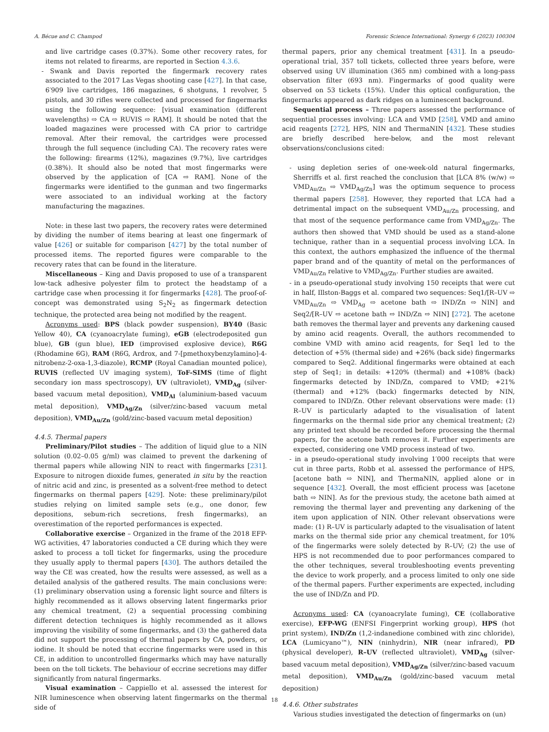A. Bécue and C. Champod Forensic Science International: Synergy 6 (2023) 100304
and live cartridge cases (0.37%). Some other recovery rates, for items not related to firearms, are reported in Section 4.3.6.
- Swank and Davis reported the fingermark recovery rates associated to the 2017 Las Vegas shooting case [427]. In that case, 6′909 live cartridges, 186 magazines, 6 shotguns, 1 revolver, 5 pistols, and 30 rifles were collected and processed for fingermarks using the following sequence: [visual examination (different wavelengths) ⇨ CA ⇨ RUVIS ⇨ RAM]. It should be noted that the loaded magazines were processed with CA prior to cartridge removal. After their removal, the cartridges were processed through the full sequence (including CA). The recovery rates were the following: firearms (12%), magazines (9.7%), live cartridges (0.38%). It should also be noted that most fingermarks were observed by the application of [CA ⇨ RAM]. None of the fingermarks were identified to the gunman and two fingermarks were associated to an individual working at the factory manufacturing the magazines.
Note: in these last two papers, the recovery rates were determined by dividing the number of items bearing at least one fingermark of value [426] or suitable for comparison [427] by the total number of processed items. The reported figures were comparable to the recovery rates that can be found in the literature.
Miscellaneous – King and Davis proposed to use of a transparent low-tack adhesive polyester film to protect the headstamp of a cartridge case when processing it for fingermarks [428]. The proof-of-concept was demonstrated using S<sub>2</sub>N<sub>2</sub> as fingermark detection technique, the protected area being not modified by the reagent.
Acronyms used: BPS (black powder suspension), BY40 (Basic Yellow 40), CA (cyanoacrylate fuming), eGB (electrodeposited gun blue), GB (gun blue), IED (improvised explosive device), R6G (Rhodamine 6G), RAM (R6G, Ardrox, and 7-[pmethoxybenzylamino]-4-nitrobenz-2-oxa-1,3-diazole), RCMP (Royal Canadian mounted police), RUVIS (reflected UV imaging system), ToF-SIMS (time of flight secondary ion mass spectroscopy), UV (ultraviolet), VMD<sub>Ag</sub> (silver-based vacuum metal deposition), VMD<sub>Al</sub> (aluminium-based vacuum metal deposition), VMD<sub>Ag/Zn</sub> (silver/zinc-based vacuum metal deposition), VMD<sub>Au/Zn</sub> (gold/zinc-based vacuum metal deposition)
4.4.5. Thermal papers
Preliminary/Pilot studies – The addition of liquid glue to a NIN solution (0.02–0.05 g/ml) was claimed to prevent the darkening of thermal papers while allowing NIN to react with fingermarks [231]. Exposure to nitrogen dioxide fumes, generated in situ by the reaction of nitric acid and zinc, is presented as a solvent-free method to detect fingermarks on thermal papers [429]. Note: these preliminary/pilot studies relying on limited sample sets (e.g., one donor, few depositions, sebum-rich secretions, fresh fingermarks), an overestimation of the reported performances is expected.
Collaborative exercise – Organized in the frame of the 2018 EFP-WG activities, 47 laboratories conducted a CE during which they were asked to process a toll ticket for fingermarks, using the procedure they usually apply to thermal papers [430]. The authors detailed the way the CE was created, how the results were assessed, as well as a detailed analysis of the gathered results. The main conclusions were: (1) preliminary observation using a forensic light source and filters is highly recommended as it allows observing latent fingermarks prior any chemical treatment, (2) a sequential processing combining different detection techniques is highly recommended as it allows improving the visibility of some fingermarks, and (3) the gathered data did not support the processing of thermal papers by CA, powders, or iodine. It should be noted that eccrine fingermarks were used in this CE, in addition to uncontrolled fingermarks which may have naturally been on the toll tickets. The behaviour of eccrine secretions may differ significantly from natural fingermarks.
Visual examination – Cappiello et al. assessed the interest for NIR luminescence when observing latent fingermarks on the thermal side of
thermal papers, prior any chemical treatment [431]. In a pseudo-operational trial, 357 toll tickets, collected three years before, were observed using UV illumination (365 nm) combined with a long-pass observation filter (693 nm). Fingermarks of good quality were observed on 53 tickets (15%). Under this optical configuration, the fingermarks appeared as dark ridges on a luminescent background.
Sequential process – Three papers assessed the performance of sequential processes involving: LCA and VMD [258], VMD and amino acid reagents [272], HPS, NIN and ThermaNIN [432]. These studies are briefly described here-below, and the most relevant observations/conclusions cited:
- using depletion series of one-week-old natural fingermarks, Sherriffs et al. first reached the conclusion that [LCA 8% (w/w) ⇨ VMD<sub>Au/Zn</sub> ⇨ VMD<sub>Ag/Zn</sub>] was the optimum sequence to process thermal papers [258]. However, they reported that LCA had a detrimental impact on the subsequent VMD<sub>Au/Zn</sub> processing, and that most of the sequence performance came from VMD<sub>Ag/Zn</sub>. The authors then showed that VMD should be used as a stand-alone technique, rather than in a sequential process involving LCA. In this context, the authors emphasized the influence of the thermal paper brand and of the quantity of metal on the performances of VMD<sub>Au/Zn</sub> relative to VMD<sub>Ag/Zn</sub>. Further studies are awaited.
- in a pseudo-operational study involving 150 receipts that were cut in half, Illston-Baggs et al. compared two sequences: Seq1/[R–UV ⇨ VMD<sub>Au/Zn</sub> ⇨ VMD<sub>Ag</sub> ⇨ acetone bath ⇨ IND/Zn ⇨ NIN] and Seq2/[R–UV ⇨ acetone bath ⇨ IND/Zn ⇨ NIN] [272]. The acetone bath removes the thermal layer and prevents any darkening caused by amino acid reagents. Overall, the authors recommended to combine VMD with amino acid reagents, for Seq1 led to the detection of +5% (thermal side) and +26% (back side) fingermarks compared to Seq2. Additional fingermarks were obtained at each step of Seq1; in details: +120% (thermal) and +108% (back) fingermarks detected by IND/Zn, compared to VMD; +21% (thermal) and +12% (back) fingermarks detected by NIN, compared to IND/Zn. Other relevant observations were made: (1) R–UV is particularly adapted to the visualisation of latent fingermarks on the thermal side prior any chemical treatment; (2) any printed text should be recorded before processing the thermal papers, for the acetone bath removes it. Further experiments are expected, considering one VMD process instead of two.
- in a pseudo-operational study involving 1′000 receipts that were cut in three parts, Robb et al. assessed the performance of HPS, [acetone bath ⇨ NIN], and ThermaNIN, applied alone or in sequence [432]. Overall, the most efficient process was [acetone bath ⇨ NIN]. As for the previous study, the acetone bath aimed at removing the thermal layer and preventing any darkening of the item upon application of NIN. Other relevant observations were made: (1) R–UV is particularly adapted to the visualisation of latent marks on the thermal side prior any chemical treatment, for 10% of the fingermarks were solely detected by R–UV; (2) the use of HPS is not recommended due to poor performances compared to the other techniques, several troubleshooting events preventing the device to work properly, and a process limited to only one side of the thermal papers. Further experiments are expected, including the use of IND/Zn and PD.
Acronyms used: CA (cyanoacrylate fuming), CE (collaborative exercise), EFP-WG (ENFSI Fingerprint working group), HPS (hot print system), IND/Zn (1,2-indanedione combined with zinc chloride), LCA (Lumicyano™), NIN (ninhydrin), NIR (near infrared), PD (physical developer), R–UV (reflected ultraviolet), VMD<sub>Ag</sub> (silver-based vacuum metal deposition), VMD<sub>Ag/Zn</sub> (silver/zinc-based vacuum metal deposition), VMD<sub>Au/Zn</sub> (gold/zinc-based vacuum metal deposition)
4.4.6. Other substrates
Various studies investigated the detection of fingermarks on (un)
18